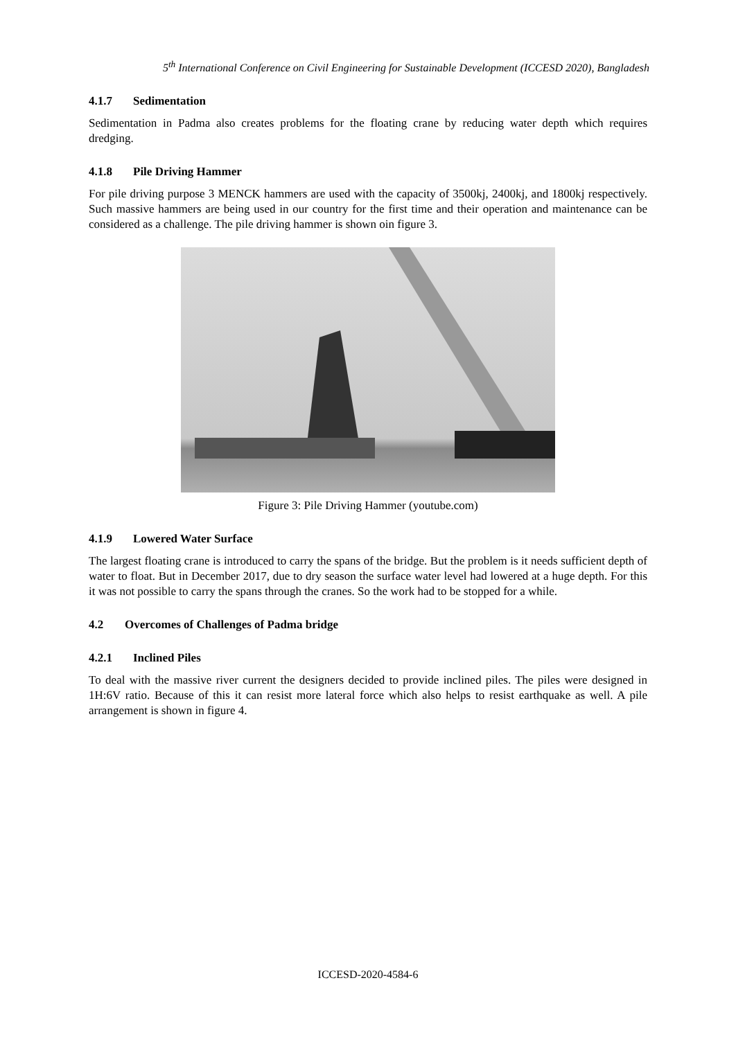5<sup>th</sup> International Conference on Civil Engineering for Sustainable Development (ICCESD 2020), Bangladesh
4.1.7 Sedimentation
Sedimentation in Padma also creates problems for the floating crane by reducing water depth which requires dredging.
4.1.8 Pile Driving Hammer
For pile driving purpose 3 MENCK hammers are used with the capacity of 3500kj, 2400kj, and 1800kj respectively. Such massive hammers are being used in our country for the first time and their operation and maintenance can be considered as a challenge. The pile driving hammer is shown oin figure 3.
Figure 3: Pile Driving Hammer (youtube.com)
4.1.9 Lowered Water Surface
The largest floating crane is introduced to carry the spans of the bridge. But the problem is it needs sufficient depth of water to float. But in December 2017, due to dry season the surface water level had lowered at a huge depth. For this it was not possible to carry the spans through the cranes. So the work had to be stopped for a while.
4.2 Overcomes of Challenges of Padma bridge
4.2.1 Inclined Piles
To deal with the massive river current the designers decided to provide inclined piles. The piles were designed in 1H:6V ratio. Because of this it can resist more lateral force which also helps to resist earthquake as well. A pile arrangement is shown in figure 4.
ICCESD-2020-4584-6